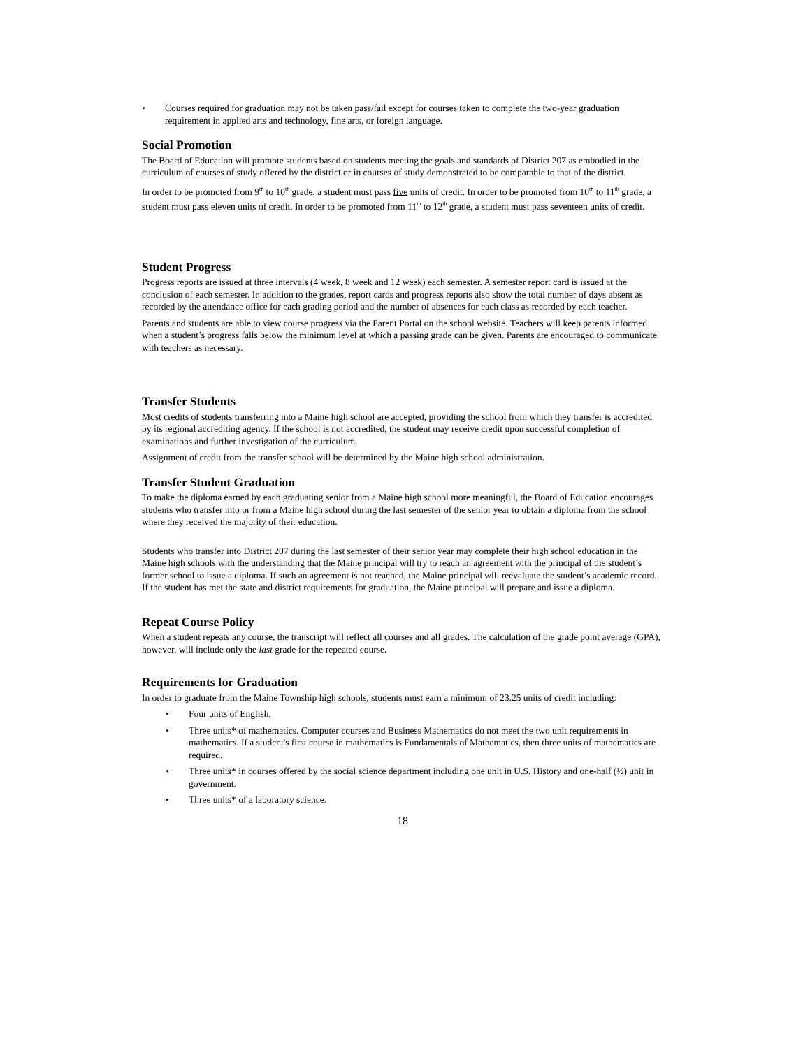• Courses required for graduation may not be taken pass/fail except for courses taken to complete the two-year graduation requirement in applied arts and technology, fine arts, or foreign language.
Social Promotion
The Board of Education will promote students based on students meeting the goals and standards of District 207 as embodied in the curriculum of courses of study offered by the district or in courses of study demonstrated to be comparable to that of the district.
In order to be promoted from 9<sup>th</sup> to 10<sup>th</sup> grade, a student must pass five units of credit. In order to be promoted from 10<sup>th</sup> to 11<sup>th</sup> grade, a student must pass eleven units of credit. In order to be promoted from 11<sup>th</sup> to 12<sup>th</sup> grade, a student must pass seventeen units of credit.
Student Progress
Progress reports are issued at three intervals (4 week, 8 week and 12 week) each semester. A semester report card is issued at the conclusion of each semester. In addition to the grades, report cards and progress reports also show the total number of days absent as recorded by the attendance office for each grading period and the number of absences for each class as recorded by each teacher.
Parents and students are able to view course progress via the Parent Portal on the school website. Teachers will keep parents informed when a student’s progress falls below the minimum level at which a passing grade can be given. Parents are encouraged to communicate with teachers as necessary.
Transfer Students
Most credits of students transferring into a Maine high school are accepted, providing the school from which they transfer is accredited by its regional accrediting agency. If the school is not accredited, the student may receive credit upon successful completion of examinations and further investigation of the curriculum.
Assignment of credit from the transfer school will be determined by the Maine high school administration.
Transfer Student Graduation
To make the diploma earned by each graduating senior from a Maine high school more meaningful, the Board of Education encourages students who transfer into or from a Maine high school during the last semester of the senior year to obtain a diploma from the school where they received the majority of their education.
Students who transfer into District 207 during the last semester of their senior year may complete their high school education in the Maine high schools with the understanding that the Maine principal will try to reach an agreement with the principal of the student’s former school to issue a diploma. If such an agreement is not reached, the Maine principal will reevaluate the student’s academic record. If the student has met the state and district requirements for graduation, the Maine principal will prepare and issue a diploma.
Repeat Course Policy
When a student repeats any course, the transcript will reflect all courses and all grades. The calculation of the grade point average (GPA), however, will include only the last grade for the repeated course.
Requirements for Graduation
In order to graduate from the Maine Township high schools, students must earn a minimum of 23.25 units of credit including:
• Four units of English.
• Three units* of mathematics. Computer courses and Business Mathematics do not meet the two unit requirements in mathematics. If a student's first course in mathematics is Fundamentals of Mathematics, then three units of mathematics are required.
• Three units* in courses offered by the social science department including one unit in U.S. History and one-half (½) unit in government.
• Three units* of a laboratory science.
18